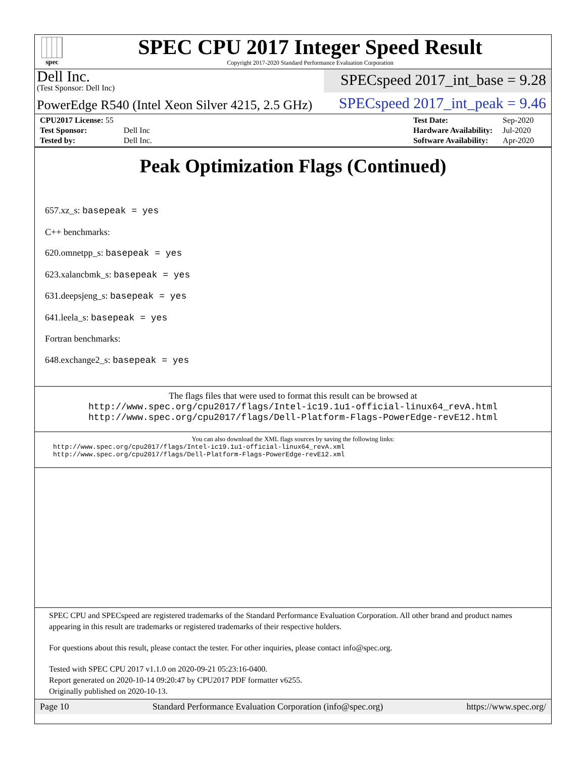spec
SPEC CPU 2017 Integer Speed Result
Copyright 2017-2020 Standard Performance Evaluation Corporation
Dell Inc.
(Test Sponsor: Dell Inc)
SPECspeed 2017_int_base = 9.28
PowerEdge R540 (Intel Xeon Silver 4215, 2.5 GHz)
SPECspeed 2017_int_peak = 9.46
| CPU2017 License: 55 | |
| Test Sponsor: | Dell Inc |
| Tested by: | Dell Inc. |
| Test Date: | Sep-2020 |
| Hardware Availability: | Jul-2020 |
| Software Availability: | Apr-2020 |
Peak Optimization Flags (Continued)
657.xz_s: basepeak = yes
C++ benchmarks:
620.omnetpp_s: basepeak = yes
623.xalancbmk_s: basepeak = yes
631.deepsjeng_s: basepeak = yes
641.leela_s: basepeak = yes
Fortran benchmarks:
648.exchange2_s: basepeak = yes
The flags files that were used to format this result can be browsed at
http://www.spec.org/cpu2017/flags/Intel-ic19.1u1-official-linux64_revA.html
http://www.spec.org/cpu2017/flags/Dell-Platform-Flags-PowerEdge-revE12.html
You can also download the XML flags sources by saving the following links:
http://www.spec.org/cpu2017/flags/Intel-ic19.1u1-official-linux64_revA.xml
http://www.spec.org/cpu2017/flags/Dell-Platform-Flags-PowerEdge-revE12.xml
SPEC CPU and SPECspeed are registered trademarks of the Standard Performance Evaluation Corporation. All other brand and product names appearing in this result are trademarks or registered trademarks of their respective holders.
For questions about this result, please contact the tester. For other inquiries, please contact info@spec.org.
Tested with SPEC CPU 2017 v1.1.0 on 2020-09-21 05:23:16-0400.
Report generated on 2020-10-14 09:20:47 by CPU2017 PDF formatter v6255.
Originally published on 2020-10-13.
Page 10 Standard Performance Evaluation Corporation (info@spec.org) https://www.spec.org/